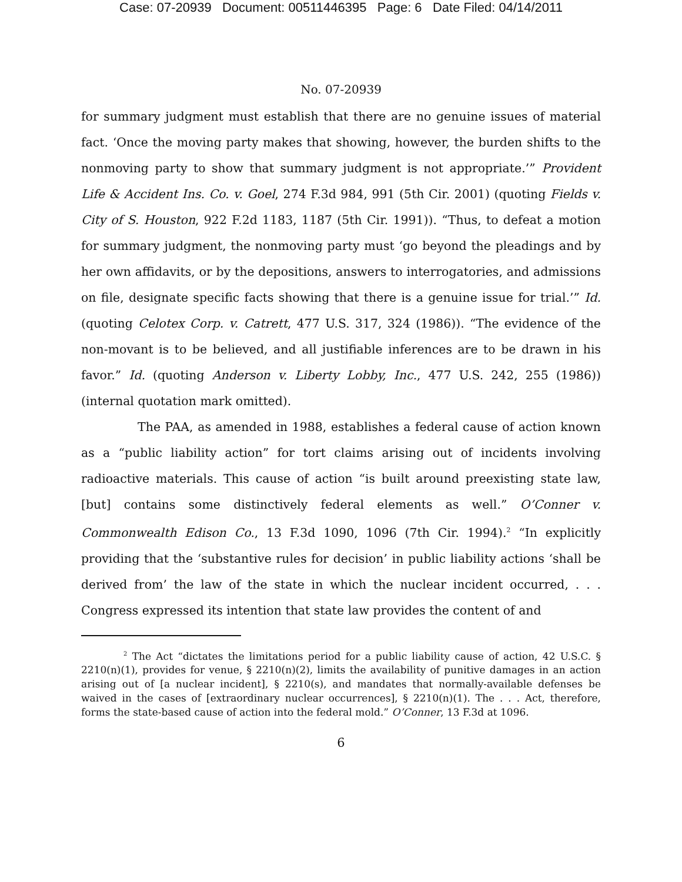Case: 07-20939 Document: 00511446395 Page: 6 Date Filed: 04/14/2011
No. 07-20939
for summary judgment must establish that there are no genuine issues of material fact. ‘Once the moving party makes that showing, however, the burden shifts to the nonmoving party to show that summary judgment is not appropriate.’” Provident Life & Accident Ins. Co. v. Goel, 274 F.3d 984, 991 (5th Cir. 2001) (quoting Fields v. City of S. Houston, 922 F.2d 1183, 1187 (5th Cir. 1991)). “Thus, to defeat a motion for summary judgment, the nonmoving party must ‘go beyond the pleadings and by her own affidavits, or by the depositions, answers to interrogatories, and admissions on file, designate specific facts showing that there is a genuine issue for trial.’” Id. (quoting Celotex Corp. v. Catrett, 477 U.S. 317, 324 (1986)). “The evidence of the non-movant is to be believed, and all justifiable inferences are to be drawn in his favor.” Id. (quoting Anderson v. Liberty Lobby, Inc., 477 U.S. 242, 255 (1986)) (internal quotation mark omitted).
The PAA, as amended in 1988, establishes a federal cause of action known as a “public liability action” for tort claims arising out of incidents involving radioactive materials. This cause of action “is built around preexisting state law, [but] contains some distinctively federal elements as well.” O’Conner v. Commonwealth Edison Co., 13 F.3d 1090, 1096 (7th Cir. 1994).<sup>2</sup> “In explicitly providing that the ‘substantive rules for decision’ in public liability actions ‘shall be derived from’ the law of the state in which the nuclear incident occurred, . . . Congress expressed its intention that state law provides the content of and
<sup>2</sup> The Act “dictates the limitations period for a public liability cause of action, 42 U.S.C. § 2210(n)(1), provides for venue, § 2210(n)(2), limits the availability of punitive damages in an action arising out of [a nuclear incident], § 2210(s), and mandates that normally-available defenses be waived in the cases of [extraordinary nuclear occurrences], § 2210(n)(1). The . . . Act, therefore, forms the state-based cause of action into the federal mold.” O’Conner, 13 F.3d at 1096.
6